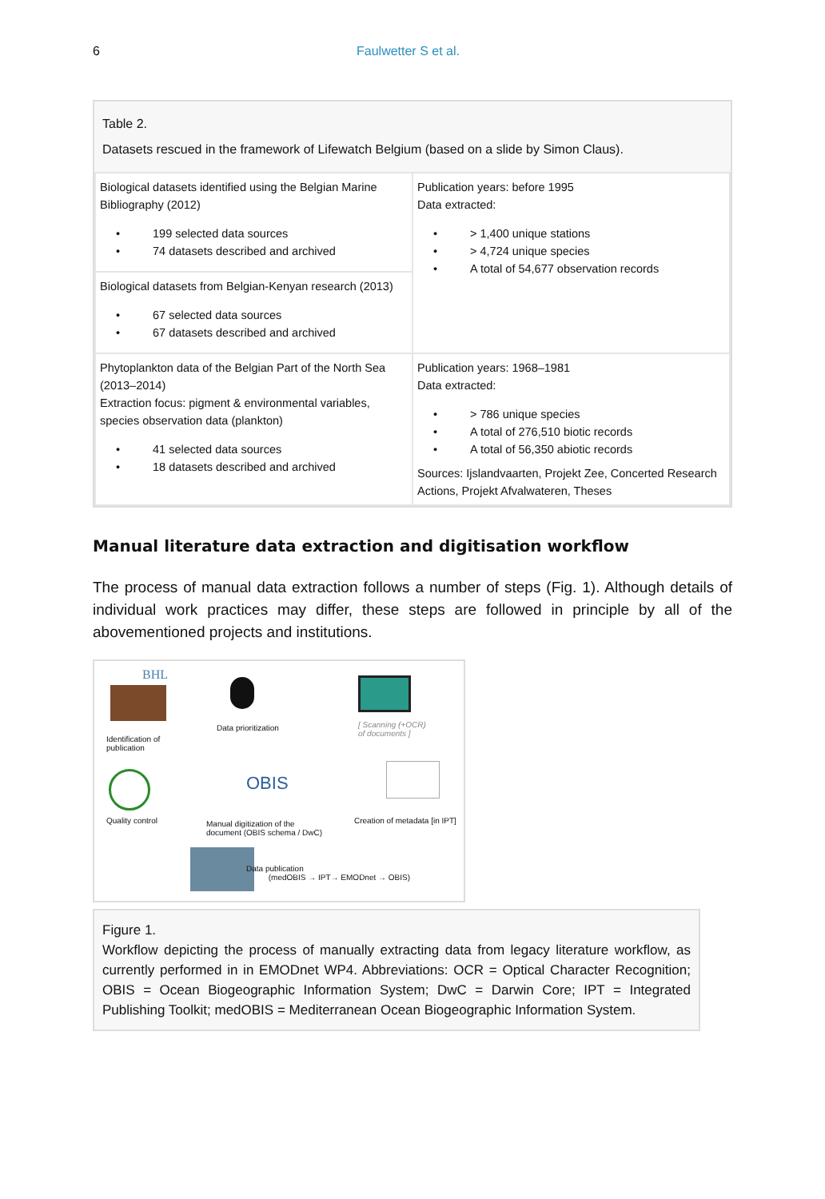6 Faulwetter S et al.
Table 2.
Datasets rescued in the framework of Lifewatch Belgium (based on a slide by Simon Claus).
| Biological datasets identified using the Belgian Marine Bibliography (2012) • 199 selected data sources • 74 datasets described and archived | Publication years: before 1995 Data extracted: • > 1,400 unique stations • > 4,724 unique species • A total of 54,677 observation records |
| Biological datasets from Belgian-Kenyan research (2013) • 67 selected data sources • 67 datasets described and archived | |
| Phytoplankton data of the Belgian Part of the North Sea (2013–2014) Extraction focus: pigment & environmental variables, species observation data (plankton) • 41 selected data sources • 18 datasets described and archived | Publication years: 1968–1981 Data extracted: • > 786 unique species • A total of 276,510 biotic records • A total of 56,350 abiotic records Sources: Ijslandvaarten, Projekt Zee, Concerted Research Actions, Projekt Afvalwateren, Theses |
Manual literature data extraction and digitisation workflow
The process of manual data extraction follows a number of steps (Fig. 1). Although details of individual work practices may differ, these steps are followed in principle by all of the abovementioned projects and institutions.
BHL
Identification of
publication
Data prioritization
[ Scanning (+OCR)
of documents ]
Quality control
OBIS
Manual digitization of the
document (OBIS schema / DwC)
Creation of metadata [in IPT]
Data publication
(medOBIS → IPT→ EMODnet → OBIS)
Figure 1.
Workflow depicting the process of manually extracting data from legacy literature workflow, as currently performed in in EMODnet WP4. Abbreviations: OCR = Optical Character Recognition; OBIS = Ocean Biogeographic Information System; DwC = Darwin Core; IPT = Integrated Publishing Toolkit; medOBIS = Mediterranean Ocean Biogeographic Information System.